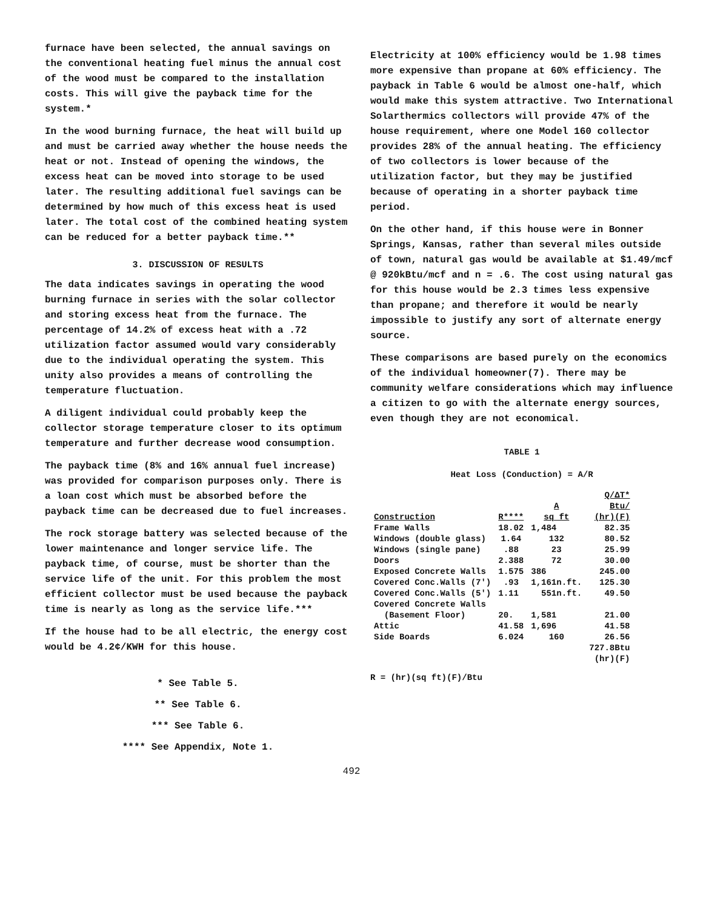furnace have been selected, the annual savings on the conventional heating fuel minus the annual cost of the wood must be compared to the installation costs. This will give the payback time for the system.*
In the wood burning furnace, the heat will build up and must be carried away whether the house needs the heat or not. Instead of opening the windows, the excess heat can be moved into storage to be used later. The resulting additional fuel savings can be determined by how much of this excess heat is used later. The total cost of the combined heating system can be reduced for a better payback time.**
3. DISCUSSION OF RESULTS
The data indicates savings in operating the wood burning furnace in series with the solar collector and storing excess heat from the furnace. The percentage of 14.2% of excess heat with a .72 utilization factor assumed would vary considerably due to the individual operating the system. This unity also provides a means of controlling the temperature fluctuation.
A diligent individual could probably keep the collector storage temperature closer to its optimum temperature and further decrease wood consumption.
The payback time (8% and 16% annual fuel increase) was provided for comparison purposes only. There is a loan cost which must be absorbed before the payback time can be decreased due to fuel increases.
The rock storage battery was selected because of the lower maintenance and longer service life. The payback time, of course, must be shorter than the service life of the unit. For this problem the most efficient collector must be used because the payback time is nearly as long as the service life.***
If the house had to be all electric, the energy cost would be 4.2¢/KWH for this house.
* See Table 5.
** See Table 6.
*** See Table 6.
**** See Appendix, Note 1.
Electricity at 100% efficiency would be 1.98 times more expensive than propane at 60% efficiency. The payback in Table 6 would be almost one-half, which would make this system attractive. Two International Solarthermics collectors will provide 47% of the house requirement, where one Model 160 collector provides 28% of the annual heating. The efficiency of two collectors is lower because of the utilization factor, but they may be justified because of operating in a shorter payback time period.
On the other hand, if this house were in Bonner Springs, Kansas, rather than several miles outside of town, natural gas would be available at $1.49/mcf @ 920kBtu/mcf and n = .6. The cost using natural gas for this house would be 2.3 times less expensive than propane; and therefore it would be nearly impossible to justify any sort of alternate energy source.
These comparisons are based purely on the economics of the individual homeowner(7). There may be community welfare considerations which may influence a citizen to go with the alternate energy sources, even though they are not economical.
TABLE 1
Heat Loss (Conduction) = A/R
| Construction | R**** | A sq ft | Q/ΔT* Btu/ (hr)(F) |
| --- | --- | --- | --- |
| Frame Walls | 18.02 | 1,484 | 82.35 |
| Windows (double glass) | 1.64 | 132 | 80.52 |
| Windows (single pane) | .88 | 23 | 25.99 |
| Doors | 2.388 | 72 | 30.00 |
| Exposed Concrete Walls | 1.575 | 386 | 245.00 |
| Covered Conc.Walls (7') | .93 | 1,161n.ft. | 125.30 |
| Covered Conc.Walls (5') | 1.11 | 551n.ft. | 49.50 |
| Covered Concrete Walls (Basement Floor) | 20. | 1,581 | 21.00 |
| Attic | 41.58 | 1,696 | 41.58 |
| Side Boards | 6.024 | 160 | 26.56 |
| | | | 727.8Btu (hr)(F) |
R = (hr)(sq ft)(F)/Btu
492